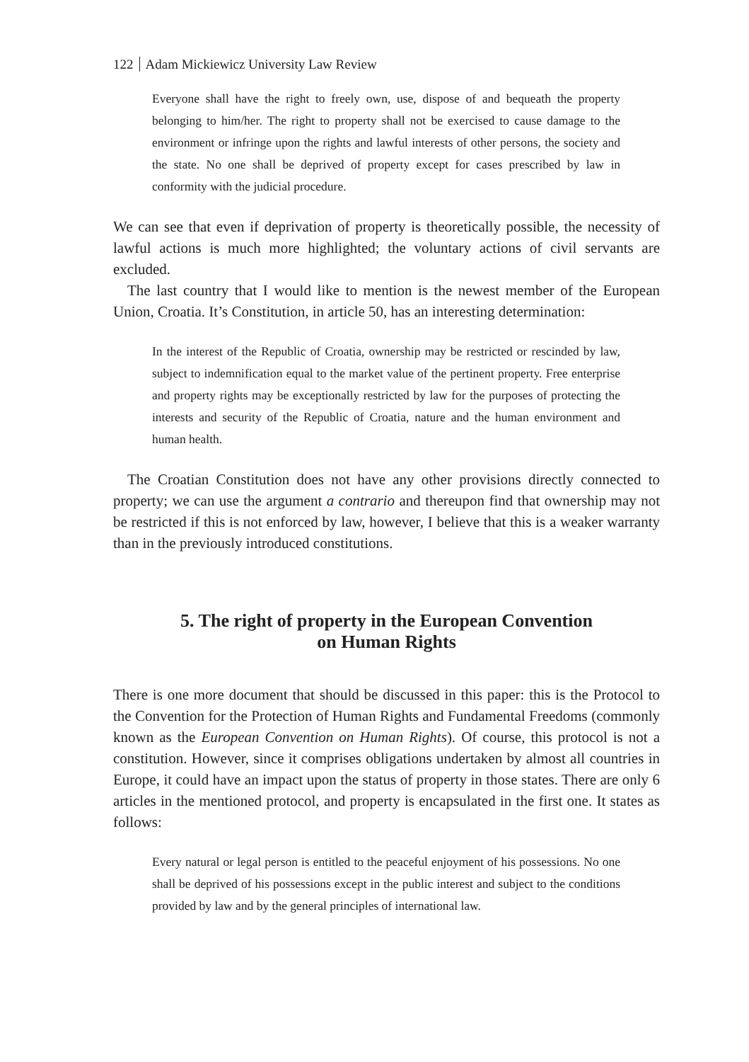122 Adam Mickiewicz University Law Review
Everyone shall have the right to freely own, use, dispose of and bequeath the property belonging to him/her. The right to property shall not be exercised to cause damage to the environment or infringe upon the rights and lawful interests of other persons, the society and the state. No one shall be deprived of property except for cases prescribed by law in conformity with the judicial procedure.
We can see that even if deprivation of property is theoretically possible, the necessity of lawful actions is much more highlighted; the voluntary actions of civil servants are excluded.
The last country that I would like to mention is the newest member of the European Union, Croatia. It’s Constitution, in article 50, has an interesting determination:
In the interest of the Republic of Croatia, ownership may be restricted or rescinded by law, subject to indemnification equal to the market value of the pertinent property. Free enterprise and property rights may be exceptionally restricted by law for the purposes of protecting the interests and security of the Republic of Croatia, nature and the human environment and human health.
The Croatian Constitution does not have any other provisions directly connected to property; we can use the argument a contrario and thereupon find that ownership may not be restricted if this is not enforced by law, however, I believe that this is a weaker warranty than in the previously introduced constitutions.
5. The right of property in the European Convention
on Human Rights
There is one more document that should be discussed in this paper: this is the Protocol to the Convention for the Protection of Human Rights and Fundamental Freedoms (commonly known as the European Convention on Human Rights). Of course, this protocol is not a constitution. However, since it comprises obligations undertaken by almost all countries in Europe, it could have an impact upon the status of property in those states. There are only 6 articles in the mentioned protocol, and property is encapsulated in the first one. It states as follows:
Every natural or legal person is entitled to the peaceful enjoyment of his possessions. No one shall be deprived of his possessions except in the public interest and subject to the conditions provided by law and by the general principles of international law.